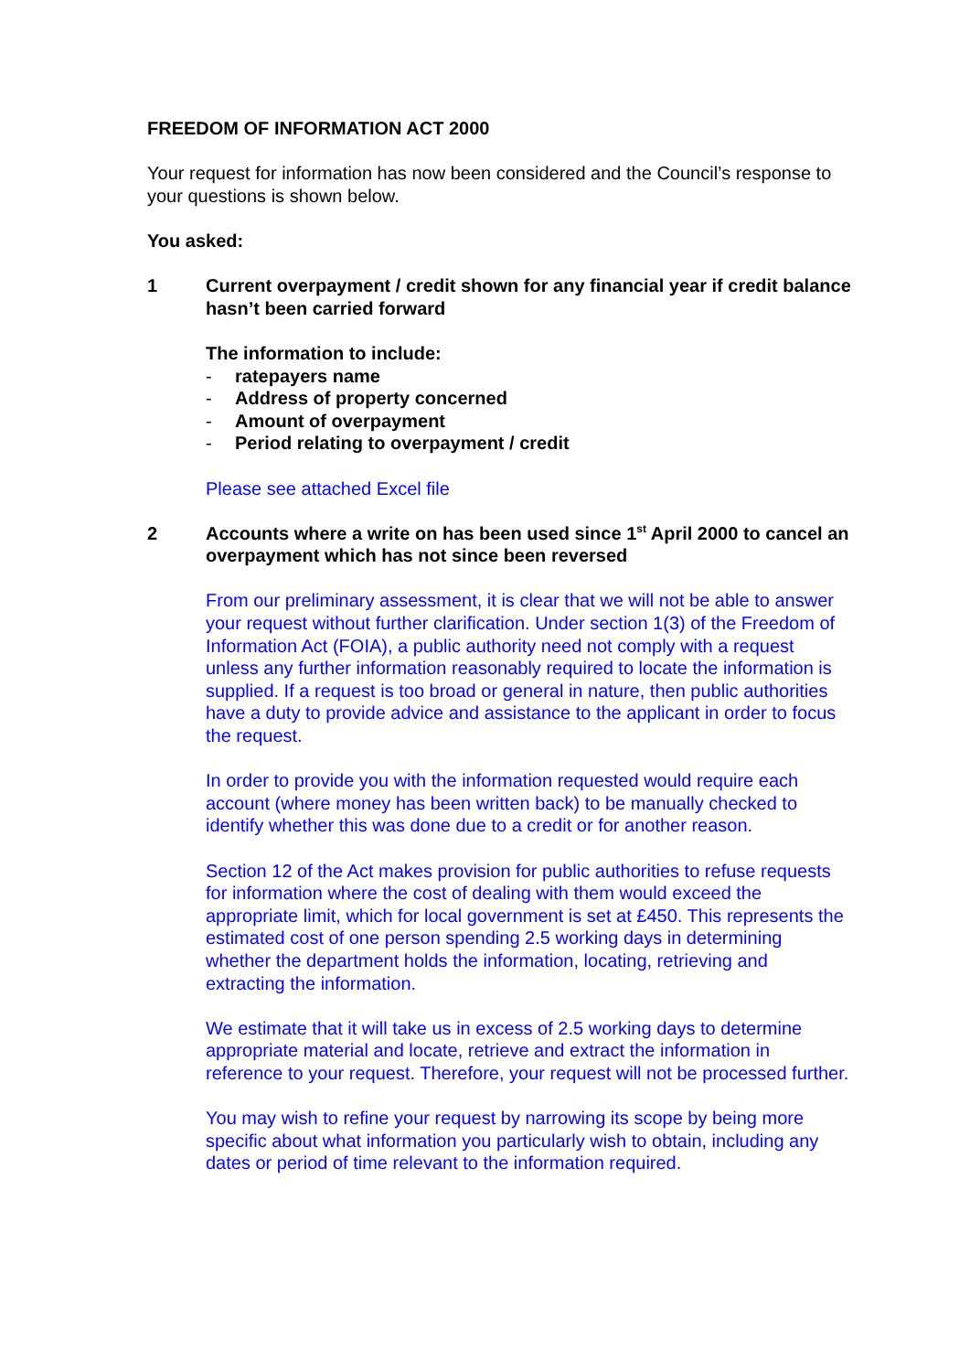FREEDOM OF INFORMATION ACT 2000
Your request for information has now been considered and the Council’s response to your questions is shown below.
You asked:
1 Current overpayment / credit shown for any financial year if credit balance hasn’t been carried forward
The information to include:
- ratepayers name
- Address of property concerned
- Amount of overpayment
- Period relating to overpayment / credit
Please see attached Excel file
2 Accounts where a write on has been used since 1<sup>st</sup> April 2000 to cancel an overpayment which has not since been reversed
From our preliminary assessment, it is clear that we will not be able to answer your request without further clarification. Under section 1(3) of the Freedom of Information Act (FOIA), a public authority need not comply with a request unless any further information reasonably required to locate the information is supplied. If a request is too broad or general in nature, then public authorities have a duty to provide advice and assistance to the applicant in order to focus the request.
In order to provide you with the information requested would require each account (where money has been written back) to be manually checked to identify whether this was done due to a credit or for another reason.
Section 12 of the Act makes provision for public authorities to refuse requests for information where the cost of dealing with them would exceed the appropriate limit, which for local government is set at £450. This represents the estimated cost of one person spending 2.5 working days in determining whether the department holds the information, locating, retrieving and extracting the information.
We estimate that it will take us in excess of 2.5 working days to determine appropriate material and locate, retrieve and extract the information in reference to your request. Therefore, your request will not be processed further.
You may wish to refine your request by narrowing its scope by being more specific about what information you particularly wish to obtain, including any dates or period of time relevant to the information required.